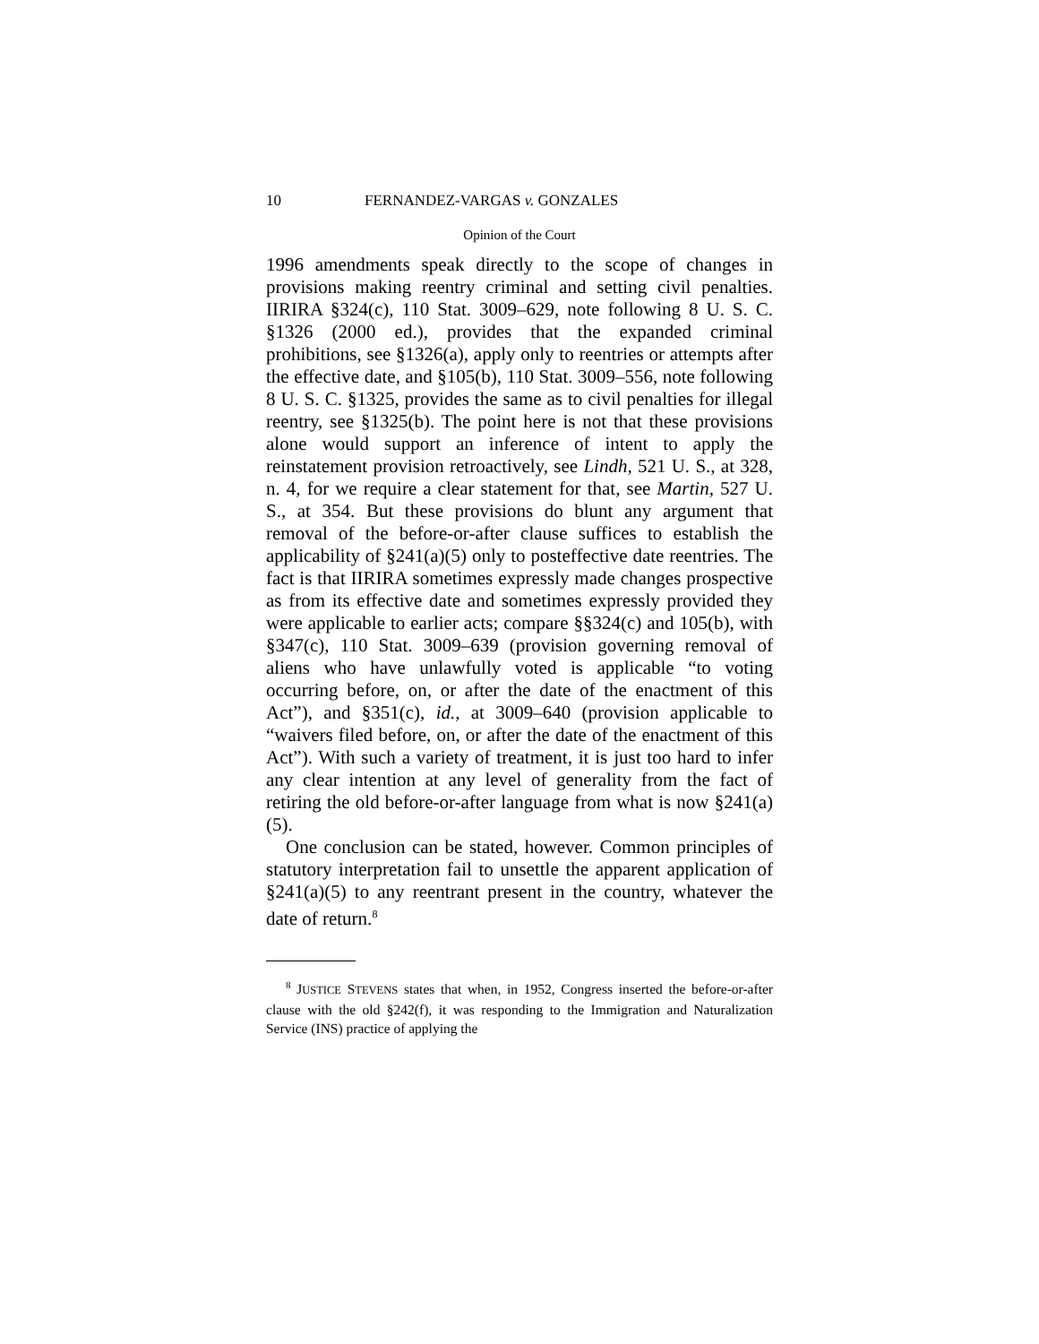10 FERNANDEZ-VARGAS v. GONZALES
Opinion of the Court
1996 amendments speak directly to the scope of changes in provisions making reentry criminal and setting civil penalties. IIRIRA §324(c), 110 Stat. 3009–629, note following 8 U. S. C. §1326 (2000 ed.), provides that the expanded criminal prohibitions, see §1326(a), apply only to reentries or attempts after the effective date, and §105(b), 110 Stat. 3009–556, note following 8 U. S. C. §1325, provides the same as to civil penalties for illegal reentry, see §1325(b). The point here is not that these provisions alone would support an inference of intent to apply the reinstatement provision retroactively, see Lindh, 521 U. S., at 328, n. 4, for we require a clear statement for that, see Martin, 527 U. S., at 354. But these provisions do blunt any argument that removal of the before-or-after clause suffices to establish the applicability of §241(a)(5) only to posteffective date reentries. The fact is that IIRIRA sometimes expressly made changes prospective as from its effective date and sometimes expressly provided they were applicable to earlier acts; compare §§324(c) and 105(b), with §347(c), 110 Stat. 3009–639 (provision governing removal of aliens who have unlawfully voted is applicable “to voting occurring before, on, or after the date of the enactment of this Act”), and §351(c), id., at 3009–640 (provision applicable to “waivers filed before, on, or after the date of the enactment of this Act”). With such a variety of treatment, it is just too hard to infer any clear intention at any level of generality from the fact of retiring the old before-or-after language from what is now §241(a)(5).
One conclusion can be stated, however. Common principles of statutory interpretation fail to unsettle the apparent application of §241(a)(5) to any reentrant present in the country, whatever the date of return.<sup>8</sup>
<sup>8</sup> JUSTICE STEVENS states that when, in 1952, Congress inserted the before-or-after clause with the old §242(f), it was responding to the Immigration and Naturalization Service (INS) practice of applying the